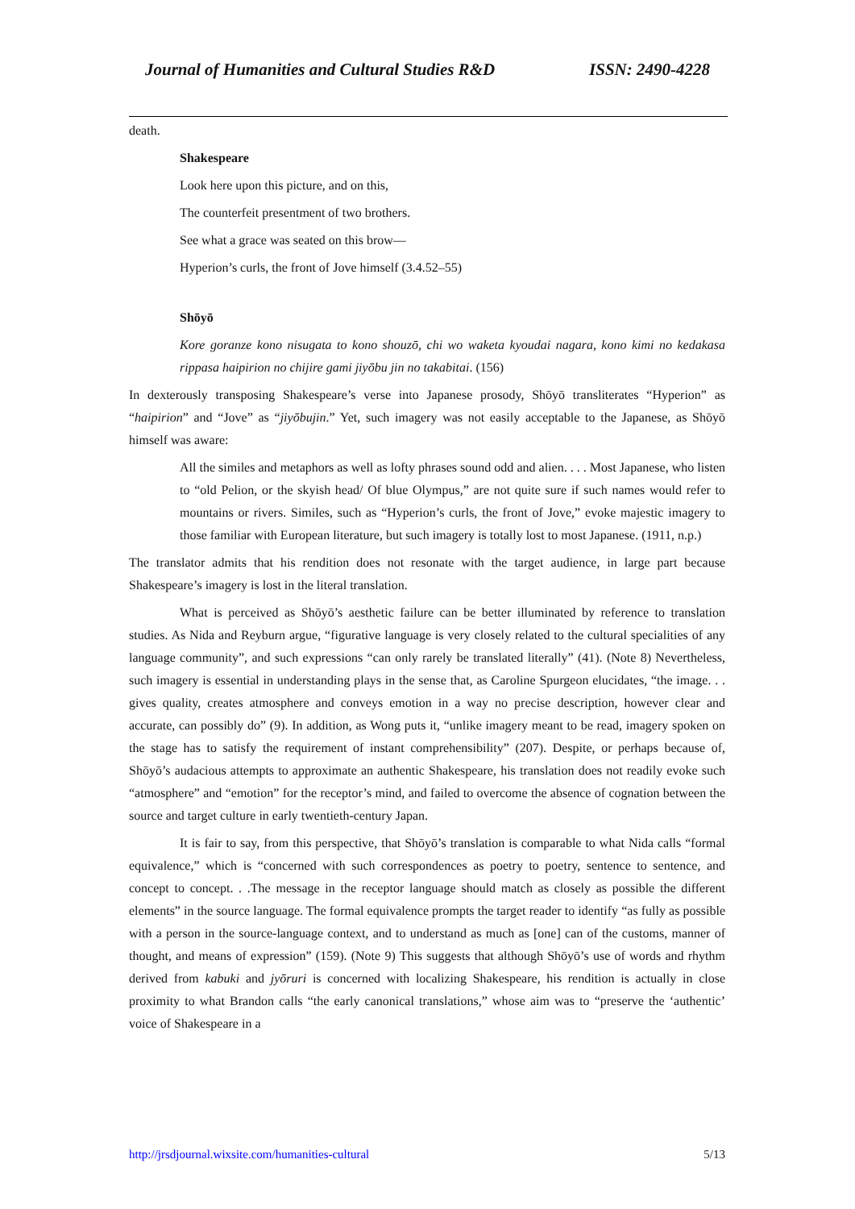Journal of Humanities and Cultural Studies R&D ISSN: 2490-4228
death.
Shakespeare
Look here upon this picture, and on this,
The counterfeit presentment of two brothers.
See what a grace was seated on this brow—
Hyperion’s curls, the front of Jove himself (3.4.52–55)
Shōyō
Kore goranze kono nisugata to kono shouzō, chi wo waketa kyoudai nagara, kono kimi no kedakasa rippasa haipirion no chijire gami jiyōbu jin no takabitai. (156)
In dexterously transposing Shakespeare’s verse into Japanese prosody, Shōyō transliterates “Hyperion” as “haipirion” and “Jove” as “jiyōbujin.” Yet, such imagery was not easily acceptable to the Japanese, as Shōyō himself was aware:
All the similes and metaphors as well as lofty phrases sound odd and alien. . . . Most Japanese, who listen to “old Pelion, or the skyish head/ Of blue Olympus,” are not quite sure if such names would refer to mountains or rivers. Similes, such as “Hyperion’s curls, the front of Jove,” evoke majestic imagery to those familiar with European literature, but such imagery is totally lost to most Japanese. (1911, n.p.)
The translator admits that his rendition does not resonate with the target audience, in large part because Shakespeare’s imagery is lost in the literal translation.
What is perceived as Shōyō’s aesthetic failure can be better illuminated by reference to translation studies. As Nida and Reyburn argue, “figurative language is very closely related to the cultural specialities of any language community”, and such expressions “can only rarely be translated literally” (41). (Note 8) Nevertheless, such imagery is essential in understanding plays in the sense that, as Caroline Spurgeon elucidates, “the image. . . gives quality, creates atmosphere and conveys emotion in a way no precise description, however clear and accurate, can possibly do” (9). In addition, as Wong puts it, “unlike imagery meant to be read, imagery spoken on the stage has to satisfy the requirement of instant comprehensibility” (207). Despite, or perhaps because of, Shōyō’s audacious attempts to approximate an authentic Shakespeare, his translation does not readily evoke such “atmosphere” and “emotion” for the receptor’s mind, and failed to overcome the absence of cognation between the source and target culture in early twentieth-century Japan.
It is fair to say, from this perspective, that Shōyō’s translation is comparable to what Nida calls “formal equivalence,” which is “concerned with such correspondences as poetry to poetry, sentence to sentence, and concept to concept. . .The message in the receptor language should match as closely as possible the different elements” in the source language. The formal equivalence prompts the target reader to identify “as fully as possible with a person in the source-language context, and to understand as much as [one] can of the customs, manner of thought, and means of expression” (159). (Note 9) This suggests that although Shōyō’s use of words and rhythm derived from kabuki and jyōruri is concerned with localizing Shakespeare, his rendition is actually in close proximity to what Brandon calls “the early canonical translations,” whose aim was to “preserve the ‘authentic’ voice of Shakespeare in a
http://jrsdjournal.wixsite.com/humanities-cultural 5/13